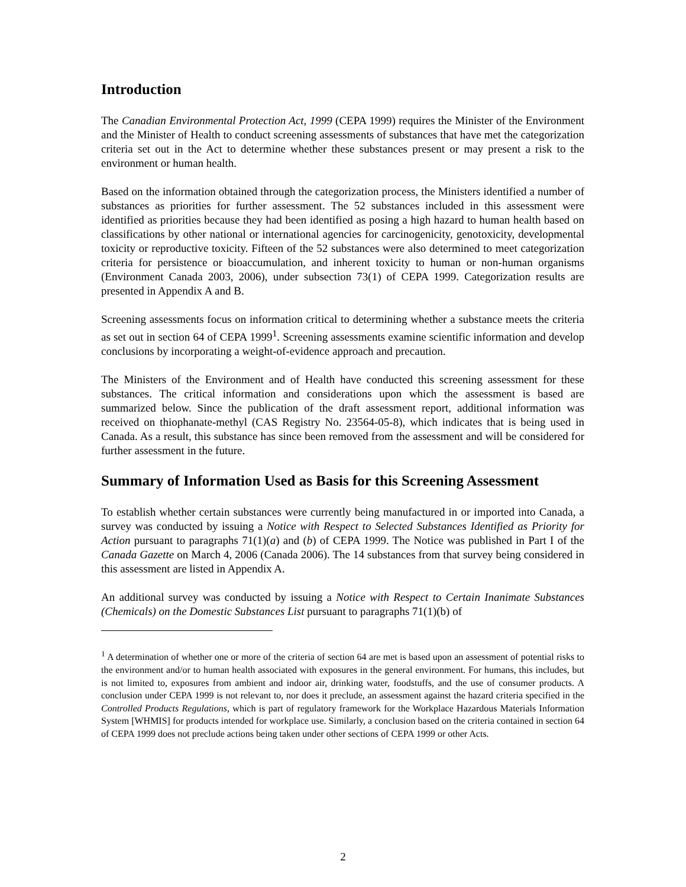Introduction
The Canadian Environmental Protection Act, 1999 (CEPA 1999) requires the Minister of the Environment and the Minister of Health to conduct screening assessments of substances that have met the categorization criteria set out in the Act to determine whether these substances present or may present a risk to the environment or human health.
Based on the information obtained through the categorization process, the Ministers identified a number of substances as priorities for further assessment. The 52 substances included in this assessment were identified as priorities because they had been identified as posing a high hazard to human health based on classifications by other national or international agencies for carcinogenicity, genotoxicity, developmental toxicity or reproductive toxicity. Fifteen of the 52 substances were also determined to meet categorization criteria for persistence or bioaccumulation, and inherent toxicity to human or non-human organisms (Environment Canada 2003, 2006), under subsection 73(1) of CEPA 1999. Categorization results are presented in Appendix A and B.
Screening assessments focus on information critical to determining whether a substance meets the criteria as set out in section 64 of CEPA 1999<sup>1</sup>. Screening assessments examine scientific information and develop conclusions by incorporating a weight-of-evidence approach and precaution.
The Ministers of the Environment and of Health have conducted this screening assessment for these substances. The critical information and considerations upon which the assessment is based are summarized below. Since the publication of the draft assessment report, additional information was received on thiophanate-methyl (CAS Registry No. 23564-05-8), which indicates that is being used in Canada. As a result, this substance has since been removed from the assessment and will be considered for further assessment in the future.
Summary of Information Used as Basis for this Screening Assessment
To establish whether certain substances were currently being manufactured in or imported into Canada, a survey was conducted by issuing a Notice with Respect to Selected Substances Identified as Priority for Action pursuant to paragraphs 71(1)(a) and (b) of CEPA 1999. The Notice was published in Part I of the Canada Gazette on March 4, 2006 (Canada 2006). The 14 substances from that survey being considered in this assessment are listed in Appendix A.
An additional survey was conducted by issuing a Notice with Respect to Certain Inanimate Substances (Chemicals) on the Domestic Substances List pursuant to paragraphs 71(1)(b) of
<sup>1</sup> A determination of whether one or more of the criteria of section 64 are met is based upon an assessment of potential risks to the environment and/or to human health associated with exposures in the general environment. For humans, this includes, but is not limited to, exposures from ambient and indoor air, drinking water, foodstuffs, and the use of consumer products. A conclusion under CEPA 1999 is not relevant to, nor does it preclude, an assessment against the hazard criteria specified in the Controlled Products Regulations, which is part of regulatory framework for the Workplace Hazardous Materials Information System [WHMIS] for products intended for workplace use. Similarly, a conclusion based on the criteria contained in section 64 of CEPA 1999 does not preclude actions being taken under other sections of CEPA 1999 or other Acts.
2